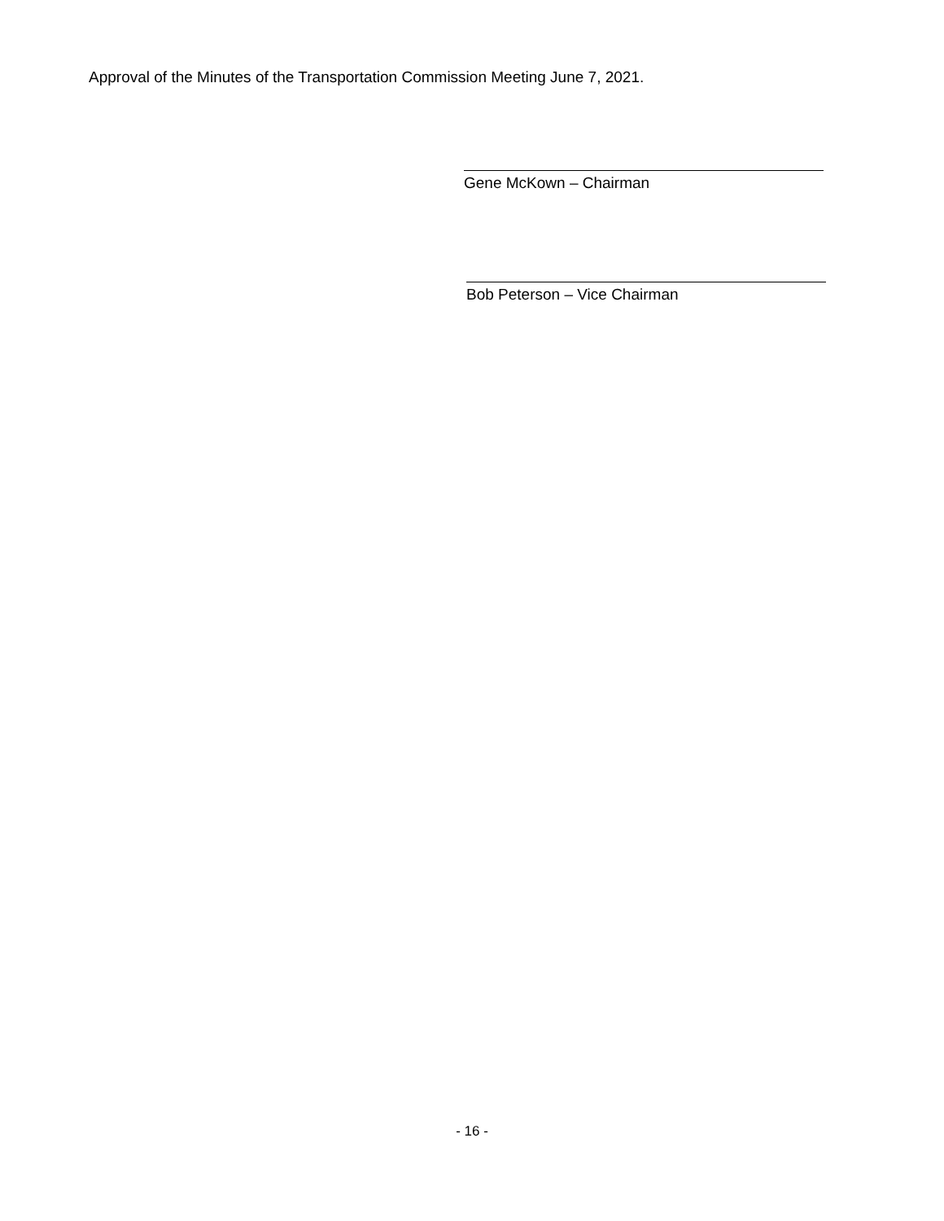Approval of the Minutes of the Transportation Commission Meeting June 7, 2021.
Gene McKown – Chairman
Bob Peterson – Vice Chairman
- 16 -